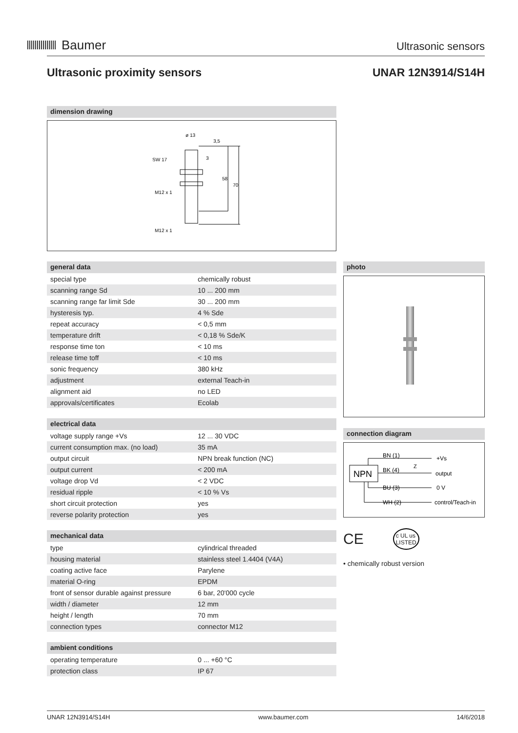Baumer
Ultrasonic sensors
Ultrasonic proximity sensors UNAR 12N3914/S14H
dimension drawing
ø 13
SW 17
M12 x 1
M12 x 1
58
70
3,5
3
general data
| special type | chemically robust |
| scanning range Sd | 10 ... 200 mm |
| scanning range far limit Sde | 30 ... 200 mm |
| hysteresis typ. | 4 % Sde |
| repeat accuracy | < 0,5 mm |
| temperature drift | < 0,18 % Sde/K |
| response time ton | < 10 ms |
| release time toff | < 10 ms |
| sonic frequency | 380 kHz |
| adjustment | external Teach-in |
| alignment aid | no LED |
| approvals/certificates | Ecolab |
electrical data
| voltage supply range +Vs | 12 ... 30 VDC |
| current consumption max. (no load) | 35 mA |
| output circuit | NPN break function (NC) |
| output current | < 200 mA |
| voltage drop Vd | < 2 VDC |
| residual ripple | < 10 % Vs |
| short circuit protection | yes |
| reverse polarity protection | yes |
mechanical data
| type | cylindrical threaded |
| housing material | stainless steel 1.4404 (V4A) |
| coating active face | Parylene |
| material O-ring | EPDM |
| front of sensor durable against pressure | 6 bar, 20'000 cycle |
| width / diameter | 12 mm |
| height / length | 70 mm |
| connection types | connector M12 |
ambient conditions
| operating temperature | 0 ... +60 °C |
| protection class | IP 67 |
photo
connection diagram
NPN
BN (1)
+Vs
BK (4)
output
BU (3)
0 V
WH (2)
control/Teach-in
Z
CE c UL us
LISTED
• chemically robust version
UNAR 12N3914/S14H www.baumer.com 14/6/2018